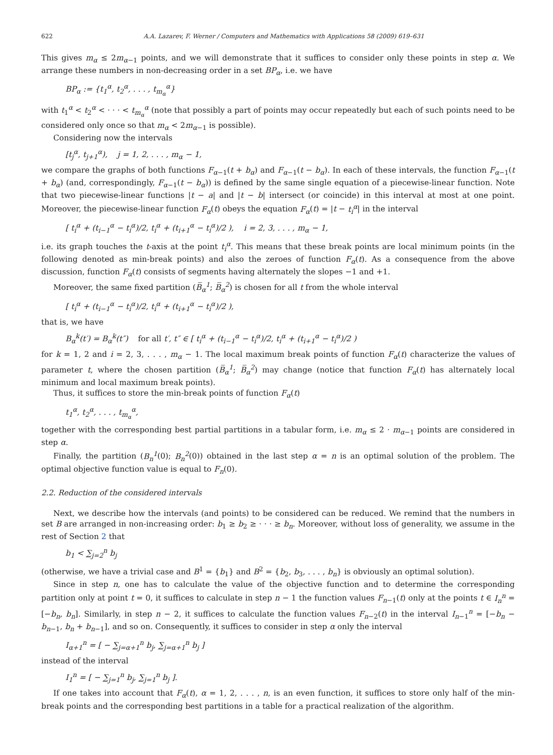622 A.A. Lazarev, F. Werner / Computers and Mathematics with Applications 58 (2009) 619–631
This gives m<sub>α</sub> ≤ 2m<sub>α−1</sub> points, and we will demonstrate that it suffices to consider only these points in step α. We arrange these numbers in non-decreasing order in a set BP<sub>α</sub>, i.e. we have
BP<sub>α</sub> := {t<sub>1</sub><sup>α</sup>, t<sub>2</sub><sup>α</sup>, . . . , t<sub>m<sub>α</sub></sub><sup>α</sup>}
with t<sub>1</sub><sup>α</sup> < t<sub>2</sub><sup>α</sup> < · · · < t<sub>m<sub>α</sub></sub><sup>α</sup> (note that possibly a part of points may occur repeatedly but each of such points need to be considered only once so that m<sub>α</sub> < 2m<sub>α−1</sub> is possible).
Considering now the intervals
[t<sub>j</sub><sup>α</sup>, t<sub>j+1</sub><sup>α</sup>), j = 1, 2, . . . , m<sub>α</sub> − 1,
we compare the graphs of both functions F<sub>α−1</sub>(t + b<sub>α</sub>) and F<sub>α−1</sub>(t − b<sub>α</sub>). In each of these intervals, the function F<sub>α−1</sub>(t + b<sub>α</sub>) (and, correspondingly, F<sub>α−1</sub>(t − b<sub>α</sub>)) is defined by the same single equation of a piecewise-linear function. Note that two piecewise-linear functions |t − a| and |t − b| intersect (or coincide) in this interval at most at one point. Moreover, the piecewise-linear function F<sub>α</sub>(t) obeys the equation F<sub>α</sub>(t) = |t − t<sub>i</sub><sup>α</sup>| in the interval
[ t<sub>i</sub><sup>α</sup> + (t<sub>i−1</sub><sup>α</sup> − t<sub>i</sub><sup>α</sup>)/2, t<sub>i</sub><sup>α</sup> + (t<sub>i+1</sub><sup>α</sup> − t<sub>i</sub><sup>α</sup>)/2 ), i = 2, 3, . . . , m<sub>α</sub> − 1,
i.e. its graph touches the t-axis at the point t<sub>i</sub><sup>α</sup>. This means that these break points are local minimum points (in the following denoted as min-break points) and also the zeroes of function F<sub>α</sub>(t). As a consequence from the above discussion, function F<sub>α</sub>(t) consists of segments having alternately the slopes −1 and +1.
Moreover, the same fixed partition (B̅<sub>α</sub><sup>1</sup>; B̅<sub>α</sub><sup>2</sup>) is chosen for all t from the whole interval
[ t<sub>i</sub><sup>α</sup> + (t<sub>i−1</sub><sup>α</sup> − t<sub>i</sub><sup>α</sup>)/2, t<sub>i</sub><sup>α</sup> + (t<sub>i+1</sub><sup>α</sup> − t<sub>i</sub><sup>α</sup>)/2 ),
that is, we have
B<sub>α</sub><sup>k</sup>(t′) = B<sub>α</sub><sup>k</sup>(t″) for all t′, t″ ∈ [ t<sub>i</sub><sup>α</sup> + (t<sub>i−1</sub><sup>α</sup> − t<sub>i</sub><sup>α</sup>)/2, t<sub>i</sub><sup>α</sup> + (t<sub>i+1</sub><sup>α</sup> − t<sub>i</sub><sup>α</sup>)/2 )
for k = 1, 2 and i = 2, 3, . . . , m<sub>α</sub> − 1. The local maximum break points of function F<sub>α</sub>(t) characterize the values of parameter t, where the chosen partition (B̅<sub>α</sub><sup>1</sup>; B̅<sub>α</sub><sup>2</sup>) may change (notice that function F<sub>α</sub>(t) has alternately local minimum and local maximum break points).
Thus, it suffices to store the min-break points of function F<sub>α</sub>(t)
t<sub>1</sub><sup>α</sup>, t<sub>2</sub><sup>α</sup>, . . . , t<sub>m<sub>α</sub></sub><sup>α</sup>,
together with the corresponding best partial partitions in a tabular form, i.e. m<sub>α</sub> ≤ 2 · m<sub>α−1</sub> points are considered in step α.
Finally, the partition (B<sub>n</sub><sup>1</sup>(0); B<sub>n</sub><sup>2</sup>(0)) obtained in the last step α = n is an optimal solution of the problem. The optimal objective function value is equal to F<sub>n</sub>(0).
2.2. Reduction of the considered intervals
Next, we describe how the intervals (and points) to be considered can be reduced. We remind that the numbers in set B are arranged in non-increasing order: b<sub>1</sub> ≥ b<sub>2</sub> ≥ · · · ≥ b<sub>n</sub>. Moreover, without loss of generality, we assume in the rest of Section 2 that
b<sub>1</sub> < ∑<sub>j=2</sub><sup>n</sup> b<sub>j</sub>
(otherwise, we have a trivial case and B<sup>1</sup> = {b<sub>1</sub>} and B<sup>2</sup> = {b<sub>2</sub>, b<sub>3</sub>, . . . , b<sub>n</sub>} is obviously an optimal solution).
Since in step n, one has to calculate the value of the objective function and to determine the corresponding partition only at point t = 0, it suffices to calculate in step n − 1 the function values F<sub>n−1</sub>(t) only at the points t ∈ I<sub>n</sub><sup>n</sup> = [−b<sub>n</sub>, b<sub>n</sub>]. Similarly, in step n − 2, it suffices to calculate the function values F<sub>n−2</sub>(t) in the interval I<sub>n−1</sub><sup>n</sup> = [−b<sub>n</sub> − b<sub>n−1</sub>, b<sub>n</sub> + b<sub>n−1</sub>], and so on. Consequently, it suffices to consider in step α only the interval
I<sub>α+1</sub><sup>n</sup> = [ − ∑<sub>j=α+1</sub><sup>n</sup> b<sub>j</sub>, ∑<sub>j=α+1</sub><sup>n</sup> b<sub>j</sub> ]
instead of the interval
I<sub>1</sub><sup>n</sup> = [ − ∑<sub>j=1</sub><sup>n</sup> b<sub>j</sub>, ∑<sub>j=1</sub><sup>n</sup> b<sub>j</sub> ].
If one takes into account that F<sub>α</sub>(t), α = 1, 2, . . . , n, is an even function, it suffices to store only half of the min-break points and the corresponding best partitions in a table for a practical realization of the algorithm.